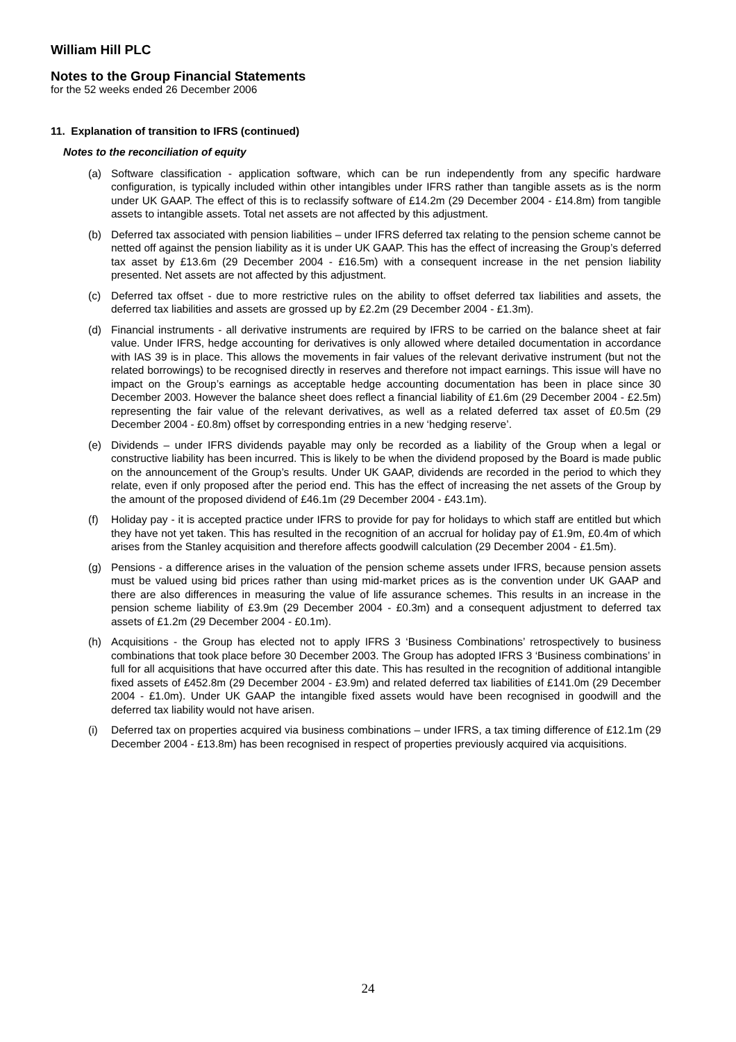William Hill PLC
Notes to the Group Financial Statements
for the 52 weeks ended 26 December 2006
11. Explanation of transition to IFRS (continued)
Notes to the reconciliation of equity
(a) Software classification - application software, which can be run independently from any specific hardware configuration, is typically included within other intangibles under IFRS rather than tangible assets as is the norm under UK GAAP. The effect of this is to reclassify software of £14.2m (29 December 2004 - £14.8m) from tangible assets to intangible assets. Total net assets are not affected by this adjustment.
(b) Deferred tax associated with pension liabilities – under IFRS deferred tax relating to the pension scheme cannot be netted off against the pension liability as it is under UK GAAP. This has the effect of increasing the Group’s deferred tax asset by £13.6m (29 December 2004 - £16.5m) with a consequent increase in the net pension liability presented. Net assets are not affected by this adjustment.
(c) Deferred tax offset - due to more restrictive rules on the ability to offset deferred tax liabilities and assets, the deferred tax liabilities and assets are grossed up by £2.2m (29 December 2004 - £1.3m).
(d) Financial instruments - all derivative instruments are required by IFRS to be carried on the balance sheet at fair value. Under IFRS, hedge accounting for derivatives is only allowed where detailed documentation in accordance with IAS 39 is in place. This allows the movements in fair values of the relevant derivative instrument (but not the related borrowings) to be recognised directly in reserves and therefore not impact earnings. This issue will have no impact on the Group’s earnings as acceptable hedge accounting documentation has been in place since 30 December 2003. However the balance sheet does reflect a financial liability of £1.6m (29 December 2004 - £2.5m) representing the fair value of the relevant derivatives, as well as a related deferred tax asset of £0.5m (29 December 2004 - £0.8m) offset by corresponding entries in a new ‘hedging reserve’.
(e) Dividends – under IFRS dividends payable may only be recorded as a liability of the Group when a legal or constructive liability has been incurred. This is likely to be when the dividend proposed by the Board is made public on the announcement of the Group’s results. Under UK GAAP, dividends are recorded in the period to which they relate, even if only proposed after the period end. This has the effect of increasing the net assets of the Group by the amount of the proposed dividend of £46.1m (29 December 2004 - £43.1m).
(f) Holiday pay - it is accepted practice under IFRS to provide for pay for holidays to which staff are entitled but which they have not yet taken. This has resulted in the recognition of an accrual for holiday pay of £1.9m, £0.4m of which arises from the Stanley acquisition and therefore affects goodwill calculation (29 December 2004 - £1.5m).
(g) Pensions - a difference arises in the valuation of the pension scheme assets under IFRS, because pension assets must be valued using bid prices rather than using mid-market prices as is the convention under UK GAAP and there are also differences in measuring the value of life assurance schemes. This results in an increase in the pension scheme liability of £3.9m (29 December 2004 - £0.3m) and a consequent adjustment to deferred tax assets of £1.2m (29 December 2004 - £0.1m).
(h) Acquisitions - the Group has elected not to apply IFRS 3 ‘Business Combinations’ retrospectively to business combinations that took place before 30 December 2003. The Group has adopted IFRS 3 ‘Business combinations’ in full for all acquisitions that have occurred after this date. This has resulted in the recognition of additional intangible fixed assets of £452.8m (29 December 2004 - £3.9m) and related deferred tax liabilities of £141.0m (29 December 2004 - £1.0m). Under UK GAAP the intangible fixed assets would have been recognised in goodwill and the deferred tax liability would not have arisen.
(i) Deferred tax on properties acquired via business combinations – under IFRS, a tax timing difference of £12.1m (29 December 2004 - £13.8m) has been recognised in respect of properties previously acquired via acquisitions.
24